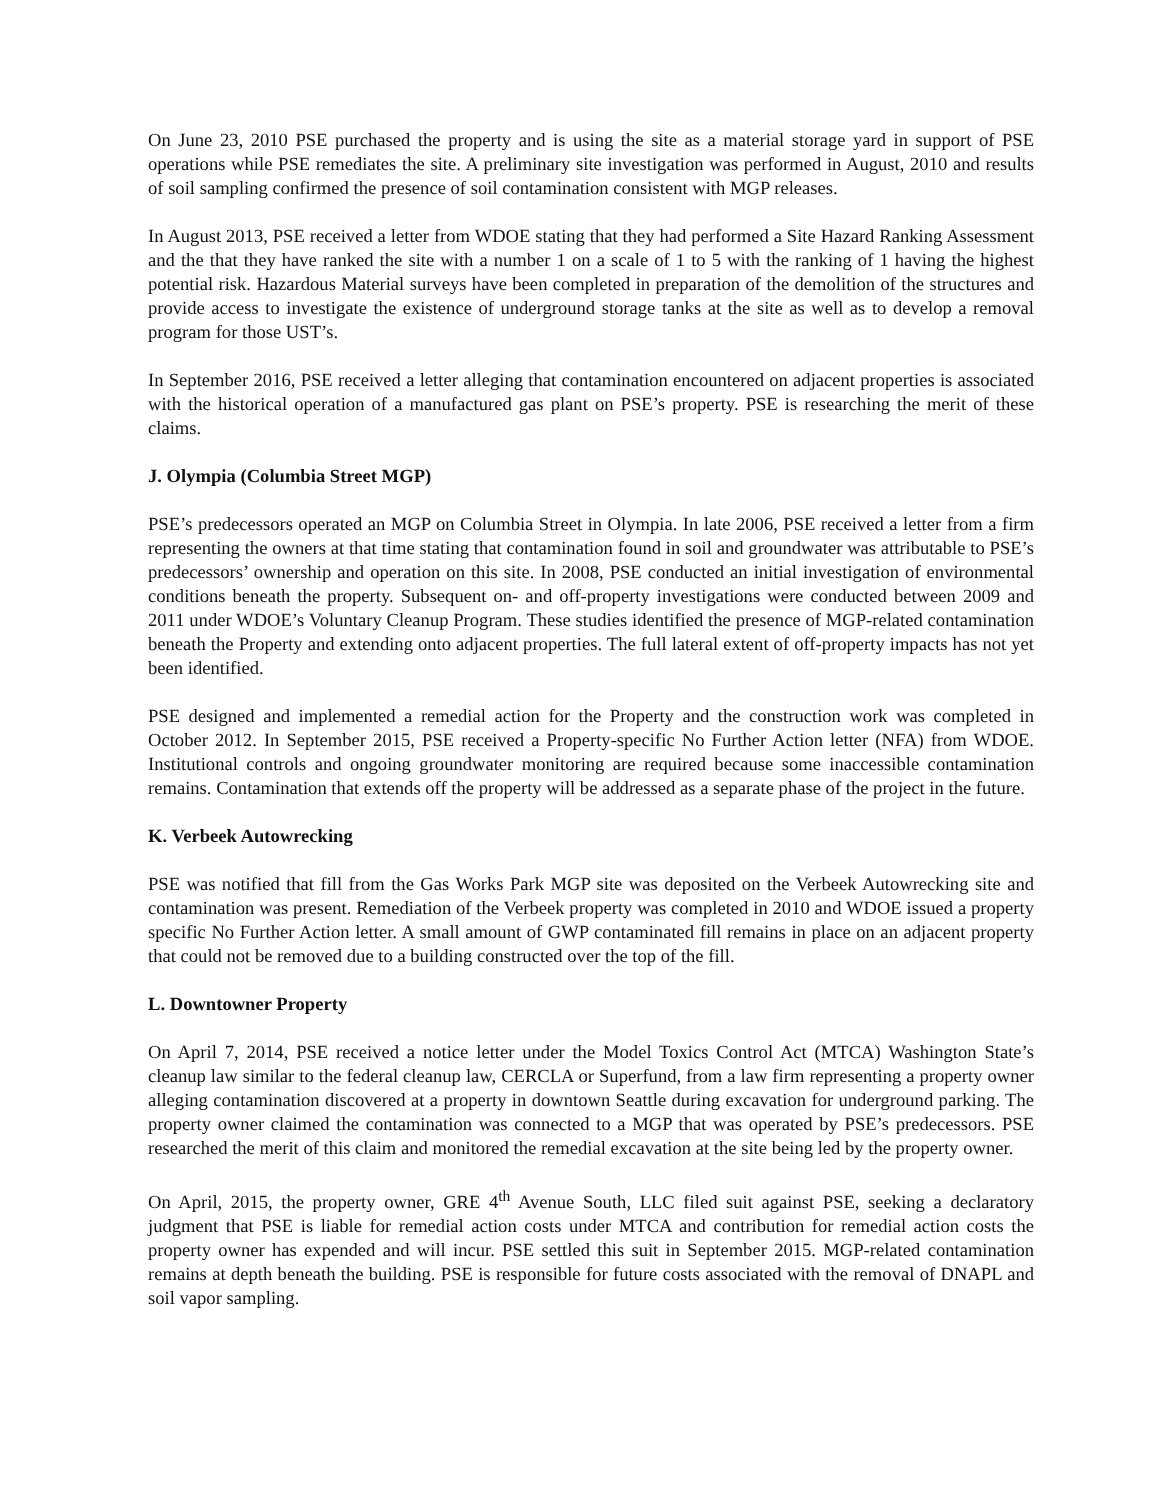On June 23, 2010 PSE purchased the property and is using the site as a material storage yard in support of PSE operations while PSE remediates the site. A preliminary site investigation was performed in August, 2010 and results of soil sampling confirmed the presence of soil contamination consistent with MGP releases.
In August 2013, PSE received a letter from WDOE stating that they had performed a Site Hazard Ranking Assessment and the that they have ranked the site with a number 1 on a scale of 1 to 5 with the ranking of 1 having the highest potential risk. Hazardous Material surveys have been completed in preparation of the demolition of the structures and provide access to investigate the existence of underground storage tanks at the site as well as to develop a removal program for those UST’s.
In September 2016, PSE received a letter alleging that contamination encountered on adjacent properties is associated with the historical operation of a manufactured gas plant on PSE’s property. PSE is researching the merit of these claims.
J. Olympia (Columbia Street MGP)
PSE’s predecessors operated an MGP on Columbia Street in Olympia. In late 2006, PSE received a letter from a firm representing the owners at that time stating that contamination found in soil and groundwater was attributable to PSE’s predecessors’ ownership and operation on this site. In 2008, PSE conducted an initial investigation of environmental conditions beneath the property. Subsequent on- and off-property investigations were conducted between 2009 and 2011 under WDOE’s Voluntary Cleanup Program. These studies identified the presence of MGP-related contamination beneath the Property and extending onto adjacent properties. The full lateral extent of off-property impacts has not yet been identified.
PSE designed and implemented a remedial action for the Property and the construction work was completed in October 2012. In September 2015, PSE received a Property-specific No Further Action letter (NFA) from WDOE. Institutional controls and ongoing groundwater monitoring are required because some inaccessible contamination remains. Contamination that extends off the property will be addressed as a separate phase of the project in the future.
K. Verbeek Autowrecking
PSE was notified that fill from the Gas Works Park MGP site was deposited on the Verbeek Autowrecking site and contamination was present. Remediation of the Verbeek property was completed in 2010 and WDOE issued a property specific No Further Action letter. A small amount of GWP contaminated fill remains in place on an adjacent property that could not be removed due to a building constructed over the top of the fill.
L. Downtowner Property
On April 7, 2014, PSE received a notice letter under the Model Toxics Control Act (MTCA) Washington State’s cleanup law similar to the federal cleanup law, CERCLA or Superfund, from a law firm representing a property owner alleging contamination discovered at a property in downtown Seattle during excavation for underground parking. The property owner claimed the contamination was connected to a MGP that was operated by PSE’s predecessors. PSE researched the merit of this claim and monitored the remedial excavation at the site being led by the property owner.
On April, 2015, the property owner, GRE 4<sup>th</sup> Avenue South, LLC filed suit against PSE, seeking a declaratory judgment that PSE is liable for remedial action costs under MTCA and contribution for remedial action costs the property owner has expended and will incur. PSE settled this suit in September 2015. MGP-related contamination remains at depth beneath the building. PSE is responsible for future costs associated with the removal of DNAPL and soil vapor sampling.